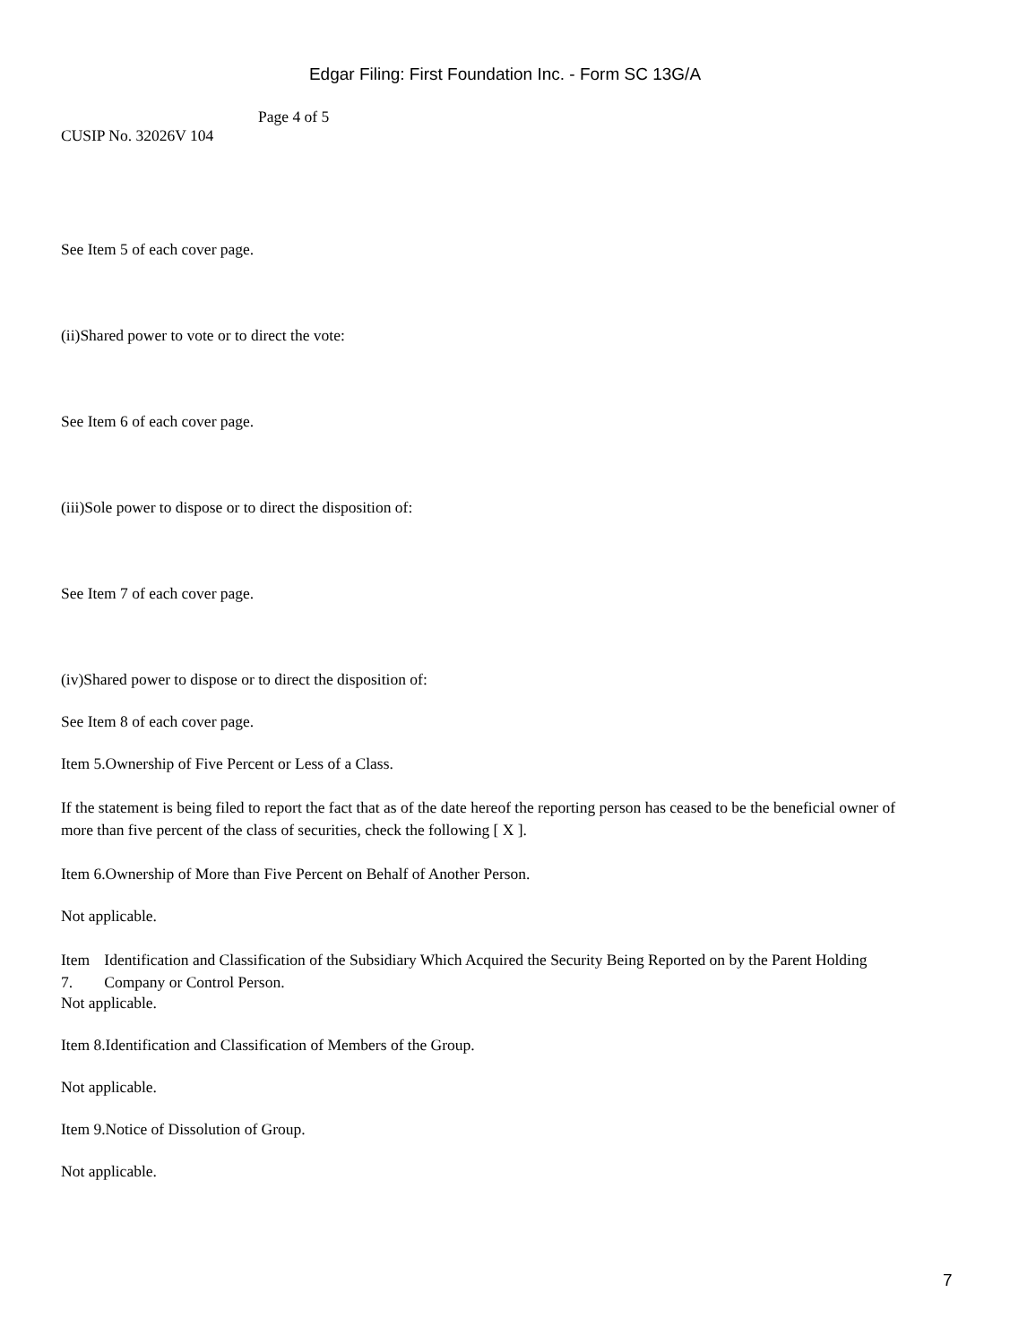Edgar Filing: First Foundation Inc. - Form SC 13G/A
Page 4 of 5
CUSIP No. 32026V 104
See Item 5 of each cover page.
(ii)Shared power to vote or to direct the vote:
See Item 6 of each cover page.
(iii)Sole power to dispose or to direct the disposition of:
See Item 7 of each cover page.
(iv)Shared power to dispose or to direct the disposition of:
See Item 8 of each cover page.
Item 5.Ownership of Five Percent or Less of a Class.
If the statement is being filed to report the fact that as of the date hereof the reporting person has ceased to be the beneficial owner of more than five percent of the class of securities, check the following [ X ].
Item 6.Ownership of More than Five Percent on Behalf of Another Person.
Not applicable.
Item 7.
Identification and Classification of the Subsidiary Which Acquired the Security Being Reported on by the Parent Holding Company or Control Person.
Not applicable.
Item 8.Identification and Classification of Members of the Group.
Not applicable.
Item 9.Notice of Dissolution of Group.
Not applicable.
7